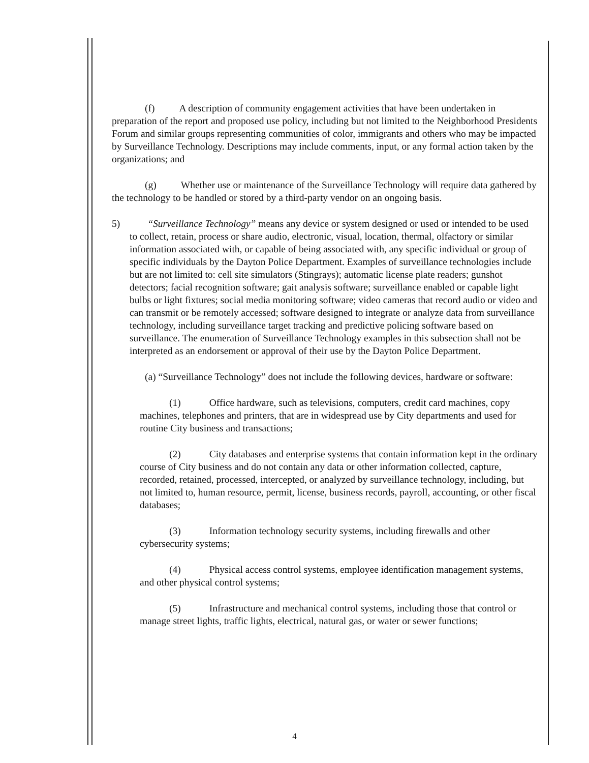(f) A description of community engagement activities that have been undertaken in preparation of the report and proposed use policy, including but not limited to the Neighborhood Presidents Forum and similar groups representing communities of color, immigrants and others who may be impacted by Surveillance Technology. Descriptions may include comments, input, or any formal action taken by the organizations; and
(g) Whether use or maintenance of the Surveillance Technology will require data gathered by the technology to be handled or stored by a third-party vendor on an ongoing basis.
5) “Surveillance Technology” means any device or system designed or used or intended to be used to collect, retain, process or share audio, electronic, visual, location, thermal, olfactory or similar information associated with, or capable of being associated with, any specific individual or group of specific individuals by the Dayton Police Department. Examples of surveillance technologies include but are not limited to: cell site simulators (Stingrays); automatic license plate readers; gunshot detectors; facial recognition software; gait analysis software; surveillance enabled or capable light bulbs or light fixtures; social media monitoring software; video cameras that record audio or video and can transmit or be remotely accessed; software designed to integrate or analyze data from surveillance technology, including surveillance target tracking and predictive policing software based on surveillance. The enumeration of Surveillance Technology examples in this subsection shall not be interpreted as an endorsement or approval of their use by the Dayton Police Department.
(a) “Surveillance Technology” does not include the following devices, hardware or software:
(1) Office hardware, such as televisions, computers, credit card machines, copy machines, telephones and printers, that are in widespread use by City departments and used for routine City business and transactions;
(2) City databases and enterprise systems that contain information kept in the ordinary course of City business and do not contain any data or other information collected, capture, recorded, retained, processed, intercepted, or analyzed by surveillance technology, including, but not limited to, human resource, permit, license, business records, payroll, accounting, or other fiscal databases;
(3) Information technology security systems, including firewalls and other cybersecurity systems;
(4) Physical access control systems, employee identification management systems, and other physical control systems;
(5) Infrastructure and mechanical control systems, including those that control or manage street lights, traffic lights, electrical, natural gas, or water or sewer functions;
4